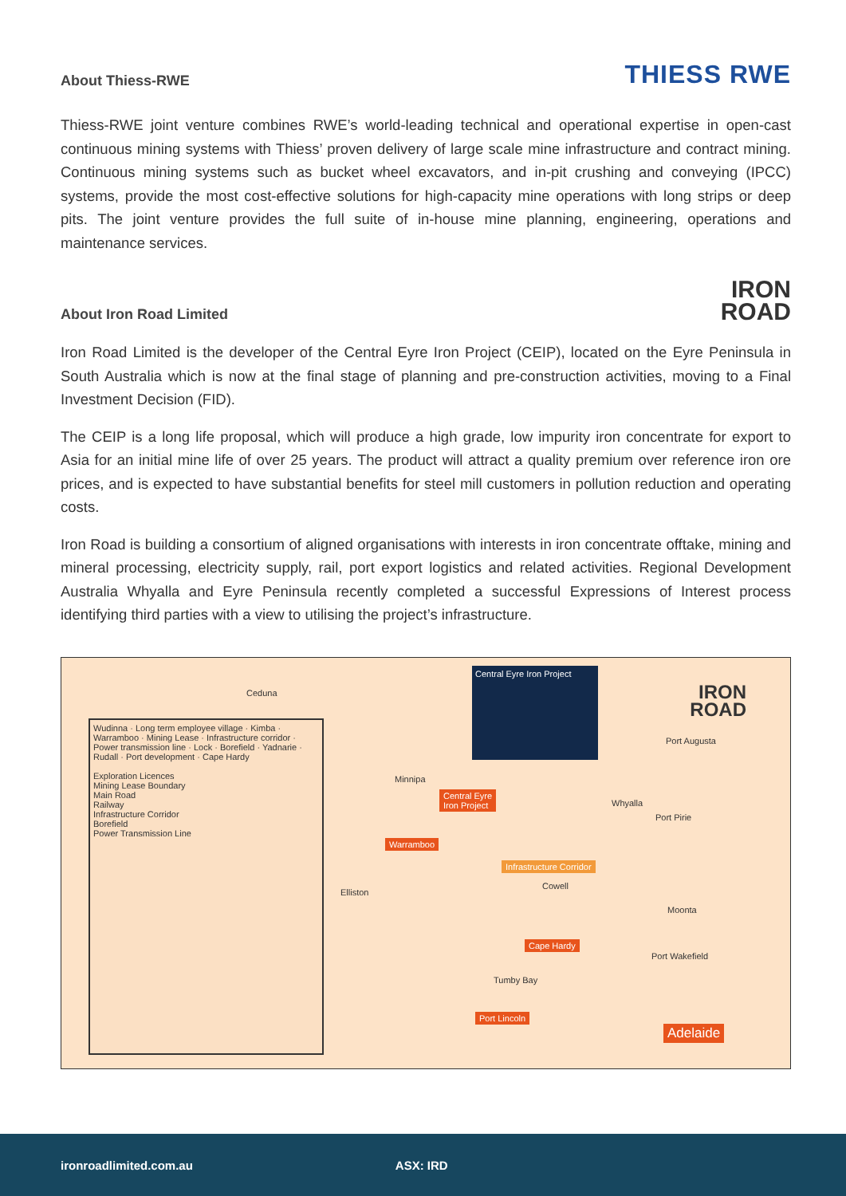About Thiess-RWE
THIESS RWE
Thiess-RWE joint venture combines RWE’s world-leading technical and operational expertise in open-cast continuous mining systems with Thiess’ proven delivery of large scale mine infrastructure and contract mining. Continuous mining systems such as bucket wheel excavators, and in-pit crushing and conveying (IPCC) systems, provide the most cost-effective solutions for high-capacity mine operations with long strips or deep pits. The joint venture provides the full suite of in-house mine planning, engineering, operations and maintenance services.
About Iron Road Limited
IRON
ROAD
Iron Road Limited is the developer of the Central Eyre Iron Project (CEIP), located on the Eyre Peninsula in South Australia which is now at the final stage of planning and pre-construction activities, moving to a Final Investment Decision (FID).
The CEIP is a long life proposal, which will produce a high grade, low impurity iron concentrate for export to Asia for an initial mine life of over 25 years. The product will attract a quality premium over reference iron ore prices, and is expected to have substantial benefits for steel mill customers in pollution reduction and operating costs.
Iron Road is building a consortium of aligned organisations with interests in iron concentrate offtake, mining and mineral processing, electricity supply, rail, port export logistics and related activities. Regional Development Australia Whyalla and Eyre Peninsula recently completed a successful Expressions of Interest process identifying third parties with a view to utilising the project’s infrastructure.
Wudinna · Long term employee village · Kimba · Warramboo · Mining Lease · Infrastructure corridor · Power transmission line · Lock · Borefield · Yadnarie · Rudall · Port development · Cape Hardy
Exploration Licences
Mining Lease Boundary
Main Road
Railway
Infrastructure Corridor
Borefield
Power Transmission Line
Central Eyre Iron Project
IRON
ROAD
Ceduna
Central Eyre
Iron Project
Warramboo
Infrastructure Corridor
Cape Hardy
Port Lincoln
Adelaide
Minnipa
Elliston
Tumby Bay
Port Augusta
Whyalla
Port Pirie
Moonta
Port Wakefield
Cowell
ironroadlimited.com.au ASX: IRD